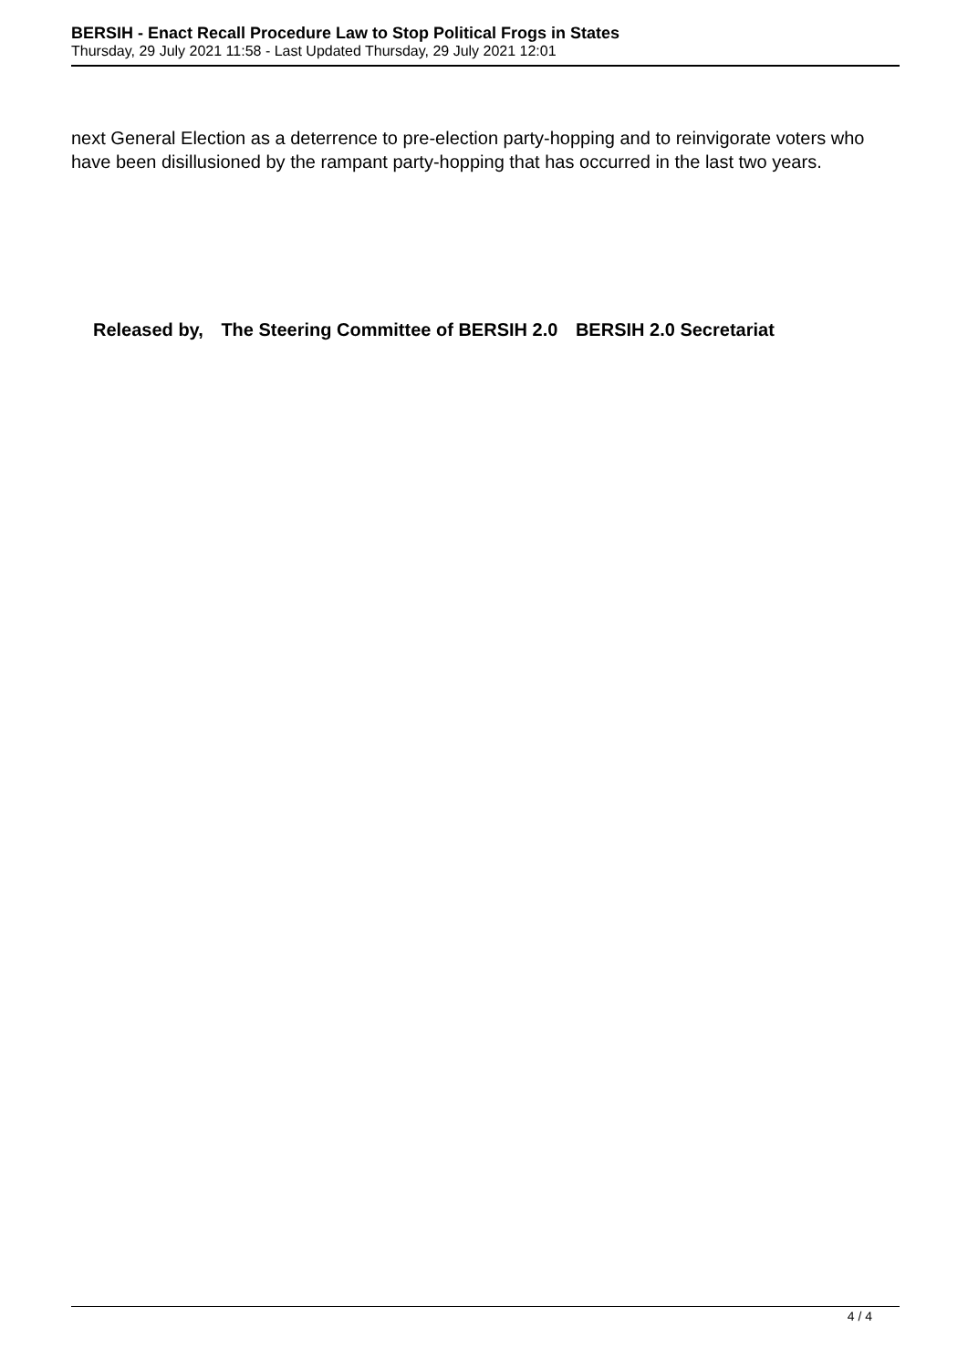BERSIH - Enact Recall Procedure Law to Stop Political Frogs in States
Thursday, 29 July 2021 11:58 - Last Updated Thursday, 29 July 2021 12:01
next General Election as a deterrence to pre-election party-hopping and to reinvigorate voters who have been disillusioned by the rampant party-hopping that has occurred in the last two years.
Released by, The Steering Committee of BERSIH 2.0 BERSIH 2.0 Secretariat
4 / 4